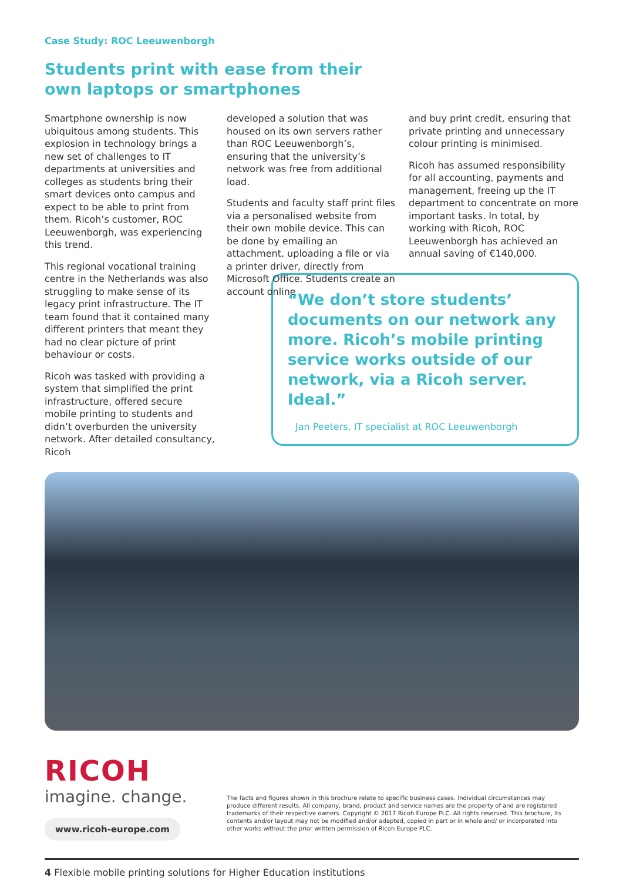Case Study: ROC Leeuwenborgh
Students print with ease from their
own laptops or smartphones
Smartphone ownership is now ubiquitous among students. This explosion in technology brings a new set of challenges to IT departments at universities and colleges as students bring their smart devices onto campus and expect to be able to print from them. Ricoh’s customer, ROC Leeuwenborgh, was experiencing this trend.
This regional vocational training centre in the Netherlands was also struggling to make sense of its legacy print infrastructure. The IT team found that it contained many different printers that meant they had no clear picture of print behaviour or costs.
Ricoh was tasked with providing a system that simplified the print infrastructure, offered secure mobile printing to students and didn’t overburden the university network. After detailed consultancy, Ricoh
developed a solution that was housed on its own servers rather than ROC Leeuwenborgh’s, ensuring that the university’s network was free from additional load.
Students and faculty staff print files via a personalised website from their own mobile device. This can be done by emailing an attachment, uploading a file or via a printer driver, directly from Microsoft Office. Students create an account online
and buy print credit, ensuring that private printing and unnecessary colour printing is minimised.
Ricoh has assumed responsibility for all accounting, payments and management, freeing up the IT department to concentrate on more important tasks. In total, by working with Ricoh, ROC Leeuwenborgh has achieved an annual saving of €140,000.
“We don’t store students’ documents on our network any more. Ricoh’s mobile printing service works outside of our network, via a Ricoh server. Ideal.”
Jan Peeters, IT specialist at ROC Leeuwenborgh
RICOH
imagine. change.
www.ricoh-europe.com
The facts and figures shown in this brochure relate to specific business cases. Individual circumstances may produce different results. All company, brand, product and service names are the property of and are registered trademarks of their respective owners. Copyright © 2017 Ricoh Europe PLC. All rights reserved. This brochure, its contents and/or layout may not be modified and/or adapted, copied in part or in whole and/ or incorporated into other works without the prior written permission of Ricoh Europe PLC.
4 Flexible mobile printing solutions for Higher Education institutions